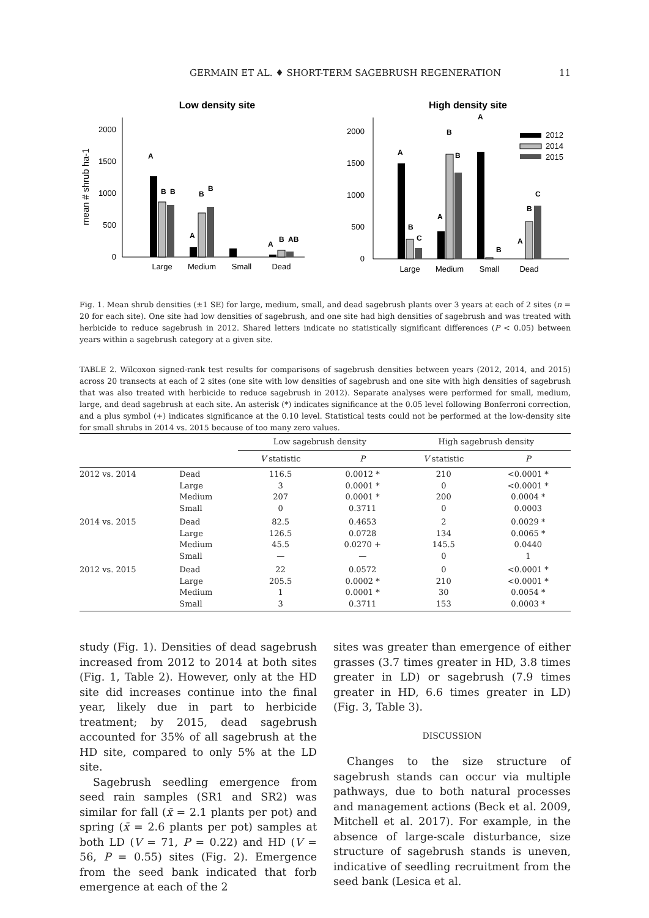GERMAIN ET AL. ♦ SHORT-TERM SAGEBRUSH REGENERATION 11
Low density site
High density site
mean # shrub ha-1
2000
1500
1000
500
0
Large
Medium
Small
Dead
A
B
B
B
B
A
A
B
AB
2000
1500
1000
500
0
Large
Medium
Small
Dead
A
B
C
B
B
A
A
B
A
B
C
2012
2014
2015
Fig. 1. Mean shrub densities (±1 SE) for large, medium, small, and dead sagebrush plants over 3 years at each of 2 sites (n = 20 for each site). One site had low densities of sagebrush, and one site had high densities of sagebrush and was treated with herbicide to reduce sagebrush in 2012. Shared letters indicate no statistically significant differences (P < 0.05) between years within a sagebrush category at a given site.
TABLE 2. Wilcoxon signed-rank test results for comparisons of sagebrush densities between years (2012, 2014, and 2015) across 20 transects at each of 2 sites (one site with low densities of sagebrush and one site with high densities of sagebrush that was also treated with herbicide to reduce sagebrush in 2012). Separate analyses were performed for small, medium, large, and dead sagebrush at each site. An asterisk (*) indicates significance at the 0.05 level following Bonferroni correction, and a plus symbol (+) indicates significance at the 0.10 level. Statistical tests could not be performed at the low-density site for small shrubs in 2014 vs. 2015 because of too many zero values.
| | | Low sagebrush density | | High sagebrush density | |
| --- | --- | --- | --- | --- | --- |
| | | V statistic | P | V statistic | P |
| 2012 vs. 2014 | Dead Large Medium Small | 116.5 3 207 0 | 0.0012 * 0.0001 * 0.0001 * 0.3711 | 210 0 200 0 | <0.0001 * <0.0001 * 0.0004 * 0.0003 |
| 2014 vs. 2015 | Dead Large Medium Small | 82.5 126.5 45.5 — | 0.4653 0.0728 0.0270 + — | 2 134 145.5 0 | 0.0029 * 0.0065 * 0.0440 1 |
| 2012 vs. 2015 | Dead Large Medium Small | 22 205.5 1 3 | 0.0572 0.0002 * 0.0001 * 0.3711 | 0 210 30 153 | <0.0001 * <0.0001 * 0.0054 * 0.0003 * |
study (Fig. 1). Densities of dead sagebrush increased from 2012 to 2014 at both sites (Fig. 1, Table 2). However, only at the HD site did increases continue into the final year, likely due in part to herbicide treatment; by 2015, dead sagebrush accounted for 35% of all sagebrush at the HD site, compared to only 5% at the LD site.
Sagebrush seedling emergence from seed rain samples (SR1 and SR2) was similar for fall (x̄ = 2.1 plants per pot) and spring (x̄ = 2.6 plants per pot) samples at both LD (V = 71, P = 0.22) and HD (V = 56, P = 0.55) sites (Fig. 2). Emergence from the seed bank indicated that forb emergence at each of the 2
sites was greater than emergence of either grasses (3.7 times greater in HD, 3.8 times greater in LD) or sagebrush (7.9 times greater in HD, 6.6 times greater in LD) (Fig. 3, Table 3).
DISCUSSION
Changes to the size structure of sagebrush stands can occur via multiple pathways, due to both natural processes and management actions (Beck et al. 2009, Mitchell et al. 2017). For example, in the absence of large-scale disturbance, size structure of sagebrush stands is uneven, indicative of seedling recruitment from the seed bank (Lesica et al.